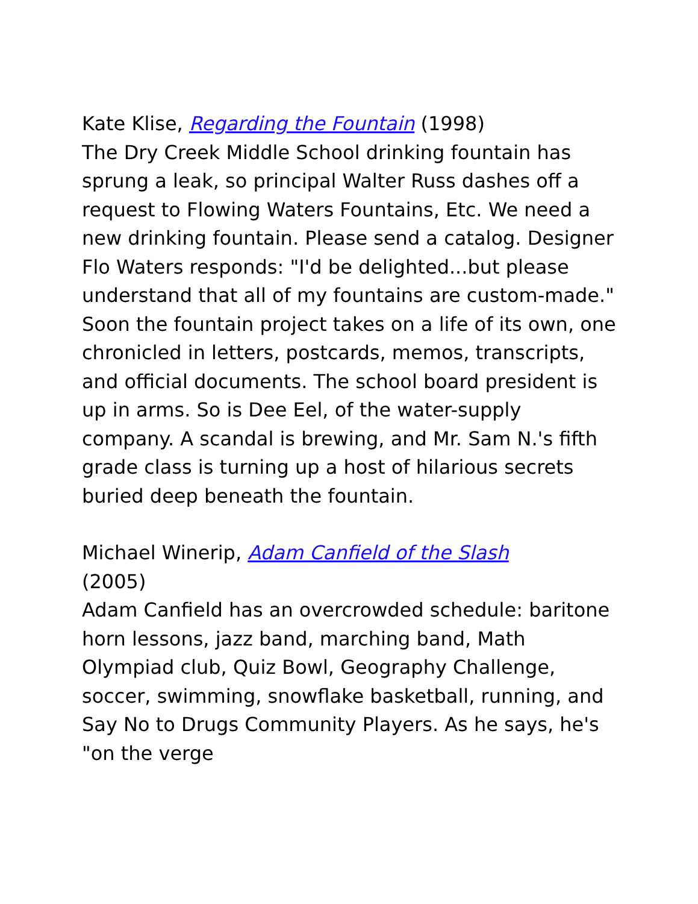Kate Klise, Regarding the Fountain (1998)
The Dry Creek Middle School drinking fountain has sprung a leak, so principal Walter Russ dashes off a request to Flowing Waters Fountains, Etc. We need a new drinking fountain. Please send a catalog. Designer Flo Waters responds: "I'd be delighted...but please understand that all of my fountains are custom-made." Soon the fountain project takes on a life of its own, one chronicled in letters, postcards, memos, transcripts, and official documents. The school board president is up in arms. So is Dee Eel, of the water-supply company. A scandal is brewing, and Mr. Sam N.'s fifth grade class is turning up a host of hilarious secrets buried deep beneath the fountain.
Michael Winerip, Adam Canfield of the Slash
(2005)
Adam Canfield has an overcrowded schedule: baritone horn lessons, jazz band, marching band, Math Olympiad club, Quiz Bowl, Geography Challenge, soccer, swimming, snowflake basketball, running, and Say No to Drugs Community Players. As he says, he's "on the verge